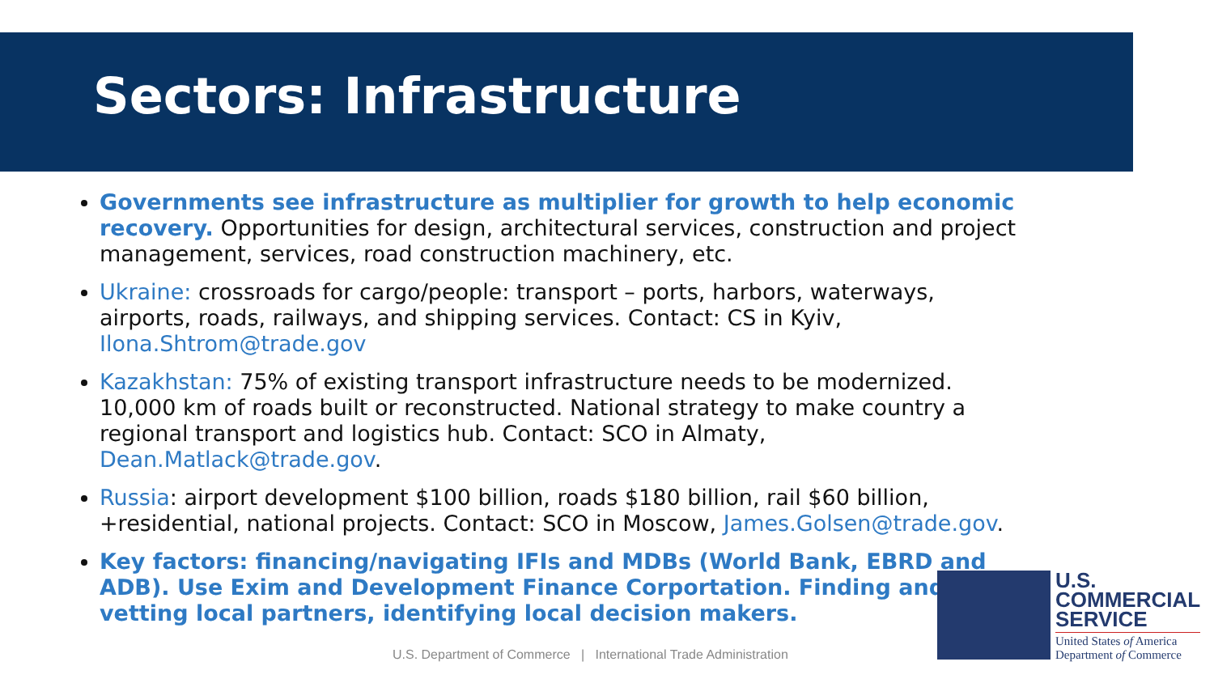Sectors: Infrastructure
Governments see infrastructure as multiplier for growth to help economic recovery. Opportunities for design, architectural services, construction and project management, services, road construction machinery, etc.
Ukraine: crossroads for cargo/people: transport – ports, harbors, waterways, airports, roads, railways, and shipping services. Contact: CS in Kyiv, Ilona.Shtrom@trade.gov
Kazakhstan: 75% of existing transport infrastructure needs to be modernized. 10,000 km of roads built or reconstructed. National strategy to make country a regional transport and logistics hub. Contact: SCO in Almaty, Dean.Matlack@trade.gov.
Russia: airport development $100 billion, roads $180 billion, rail $60 billion, +residential, national projects. Contact: SCO in Moscow, James.Golsen@trade.gov.
Key factors: financing/navigating IFIs and MDBs (World Bank, EBRD and ADB). Use Exim and Development Finance Corportation. Finding and vetting local partners, identifying local decision makers.
U.S. Department of Commerce | International Trade Administration
U.S.
COMMERCIAL
SERVICE
United States of America
Department of Commerce